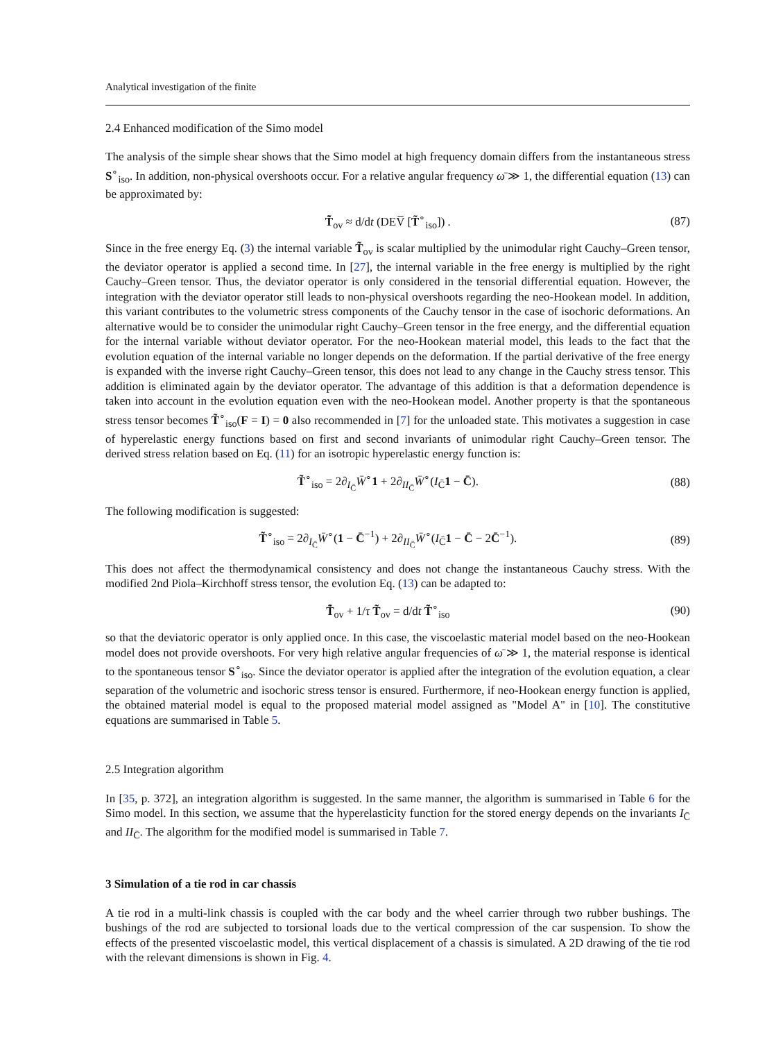Analytical investigation of the finite
2.4 Enhanced modification of the Simo model
The analysis of the simple shear shows that the Simo model at high frequency domain differs from the instantaneous stress S<sup>∘</sup><sub>iso</sub>. In addition, non-physical overshoots occur. For a relative angular frequency ω̄ ≫ 1, the differential equation (13) can be approximated by:
T̃̇<sub>ov</sub> ≈ d/dt (DEV̅ [T̃<sup>∘</sup><sub>iso</sub>]) . (87)
Since in the free energy Eq. (3) the internal variable T̃<sub>ov</sub> is scalar multiplied by the unimodular right Cauchy–Green tensor, the deviator operator is applied a second time. In [27], the internal variable in the free energy is multiplied by the right Cauchy–Green tensor. Thus, the deviator operator is only considered in the tensorial differential equation. However, the integration with the deviator operator still leads to non-physical overshoots regarding the neo-Hookean model. In addition, this variant contributes to the volumetric stress components of the Cauchy tensor in the case of isochoric deformations. An alternative would be to consider the unimodular right Cauchy–Green tensor in the free energy, and the differential equation for the internal variable without deviator operator. For the neo-Hookean material model, this leads to the fact that the evolution equation of the internal variable no longer depends on the deformation. If the partial derivative of the free energy is expanded with the inverse right Cauchy–Green tensor, this does not lead to any change in the Cauchy stress tensor. This addition is eliminated again by the deviator operator. The advantage of this addition is that a deformation dependence is taken into account in the evolution equation even with the neo-Hookean model. Another property is that the spontaneous stress tensor becomes T̃<sup>∘</sup><sub>iso</sub>(F = I) = 0 also recommended in [7] for the unloaded state. This motivates a suggestion in case of hyperelastic energy functions based on first and second invariants of unimodular right Cauchy–Green tensor. The derived stress relation based on Eq. (11) for an isotropic hyperelastic energy function is:
T̃<sup>∘</sup><sub>iso</sub> = 2∂<sub>I<sub>C̄</sub></sub>W̄<sup>∘</sup>1 + 2∂<sub>II<sub>C̄</sub></sub>W̄<sup>∘</sup>(I<sub>C̄</sub>1 − C̄). (88)
The following modification is suggested:
T̃<sup>∘</sup><sub>iso</sub> = 2∂<sub>I<sub>C̄</sub></sub>W̄<sup>∘</sup>(1 − C̄<sup>−1</sup>) + 2∂<sub>II<sub>C̄</sub></sub>W̄<sup>∘</sup>(I<sub>C̄</sub>1 − C̄ − 2C̄<sup>−1</sup>). (89)
This does not affect the thermodynamical consistency and does not change the instantaneous Cauchy stress. With the modified 2nd Piola–Kirchhoff stress tensor, the evolution Eq. (13) can be adapted to:
T̃̇<sub>ov</sub> + 1/τ T̃<sub>ov</sub> = d/dt T̃<sup>∘</sup><sub>iso</sub> (90)
so that the deviatoric operator is only applied once. In this case, the viscoelastic material model based on the neo-Hookean model does not provide overshoots. For very high relative angular frequencies of ω̄ ≫ 1, the material response is identical to the spontaneous tensor S<sup>∘</sup><sub>iso</sub>. Since the deviator operator is applied after the integration of the evolution equation, a clear separation of the volumetric and isochoric stress tensor is ensured. Furthermore, if neo-Hookean energy function is applied, the obtained material model is equal to the proposed material model assigned as "Model A" in [10]. The constitutive equations are summarised in Table 5.
2.5 Integration algorithm
In [35, p. 372], an integration algorithm is suggested. In the same manner, the algorithm is summarised in Table 6 for the Simo model. In this section, we assume that the hyperelasticity function for the stored energy depends on the invariants I<sub>C̄</sub> and II<sub>C̄</sub>. The algorithm for the modified model is summarised in Table 7.
3 Simulation of a tie rod in car chassis
A tie rod in a multi-link chassis is coupled with the car body and the wheel carrier through two rubber bushings. The bushings of the rod are subjected to torsional loads due to the vertical compression of the car suspension. To show the effects of the presented viscoelastic model, this vertical displacement of a chassis is simulated. A 2D drawing of the tie rod with the relevant dimensions is shown in Fig. 4.